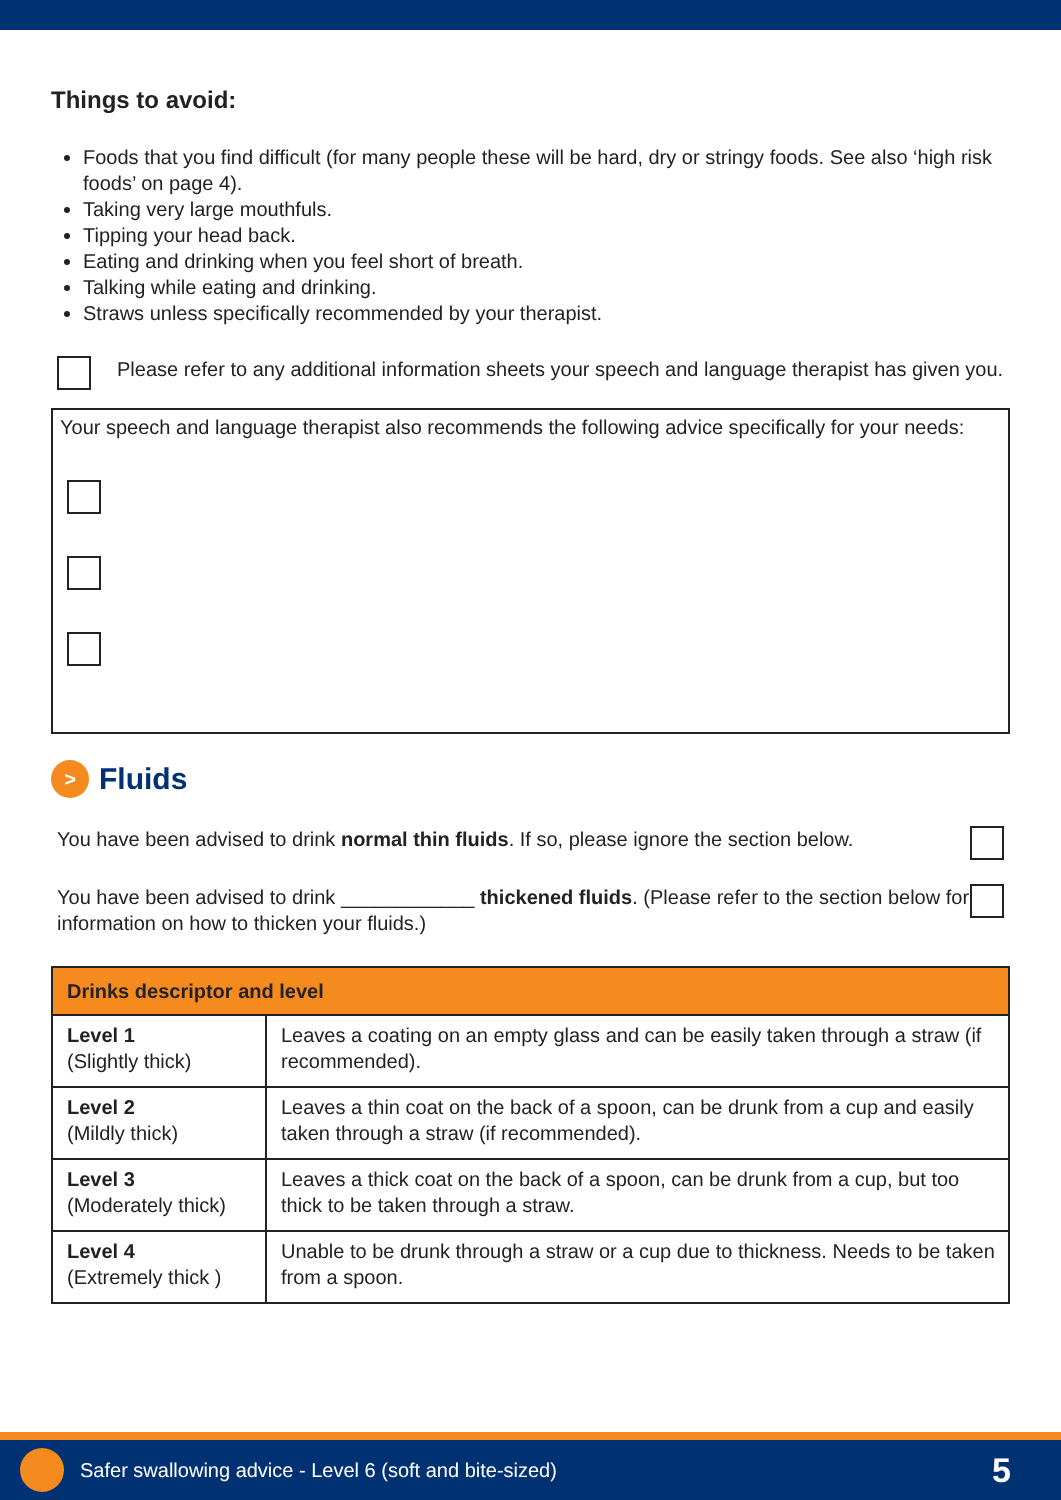Things to avoid:
Foods that you find difficult (for many people these will be hard, dry or stringy foods. See also ‘high risk foods’ on page 4).
Taking very large mouthfuls.
Tipping your head back.
Eating and drinking when you feel short of breath.
Talking while eating and drinking.
Straws unless specifically recommended by your therapist.
Please refer to any additional information sheets your speech and language therapist has given you.
Your speech and language therapist also recommends the following advice specifically for your needs:
>
Fluids
You have been advised to drink normal thin fluids. If so, please ignore the section below.
You have been advised to drink ____________ thickened fluids. (Please refer to the section below for information on how to thicken your fluids.)
| Drinks descriptor and level | |
| --- | --- |
| Level 1 (Slightly thick) | Leaves a coating on an empty glass and can be easily taken through a straw (if recommended). |
| Level 2 (Mildly thick) | Leaves a thin coat on the back of a spoon, can be drunk from a cup and easily taken through a straw (if recommended). |
| Level 3 (Moderately thick) | Leaves a thick coat on the back of a spoon, can be drunk from a cup, but too thick to be taken through a straw. |
| Level 4 (Extremely thick ) | Unable to be drunk through a straw or a cup due to thickness. Needs to be taken from a spoon. |
Safer swallowing advice - Level 6 (soft and bite-sized) 5